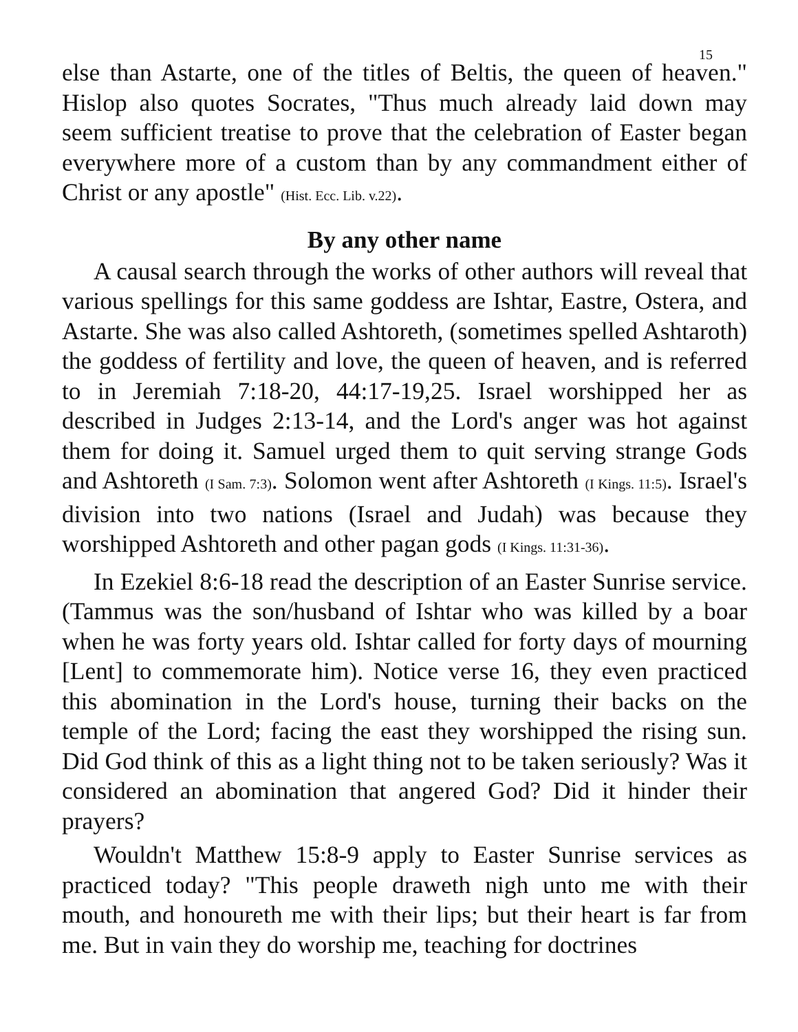15
else than Astarte, one of the titles of Beltis, the queen of heaven." Hislop also quotes Socrates, "Thus much already laid down may seem sufficient treatise to prove that the celebration of Easter began everywhere more of a custom than by any commandment either of Christ or any apostle" (Hist. Ecc. Lib. v.22).
By any other name
A causal search through the works of other authors will reveal that various spellings for this same goddess are Ishtar, Eastre, Ostera, and Astarte. She was also called Ashtoreth, (sometimes spelled Ashtaroth) the goddess of fertility and love, the queen of heaven, and is referred to in Jeremiah 7:18-20, 44:17-19,25. Israel worshipped her as described in Judges 2:13-14, and the Lord's anger was hot against them for doing it. Samuel urged them to quit serving strange Gods and Ashtoreth (I Sam. 7:3). Solomon went after Ashtoreth (I Kings. 11:5). Israel's division into two nations (Israel and Judah) was because they worshipped Ashtoreth and other pagan gods (I Kings. 11:31-36).
In Ezekiel 8:6-18 read the description of an Easter Sunrise service. (Tammus was the son/husband of Ishtar who was killed by a boar when he was forty years old. Ishtar called for forty days of mourning [Lent] to commemorate him). Notice verse 16, they even practiced this abomination in the Lord's house, turning their backs on the temple of the Lord; facing the east they worshipped the rising sun. Did God think of this as a light thing not to be taken seriously? Was it considered an abomination that angered God? Did it hinder their prayers?
Wouldn't Matthew 15:8-9 apply to Easter Sunrise services as practiced today? "This people draweth nigh unto me with their mouth, and honoureth me with their lips; but their heart is far from me. But in vain they do worship me, teaching for doctrines